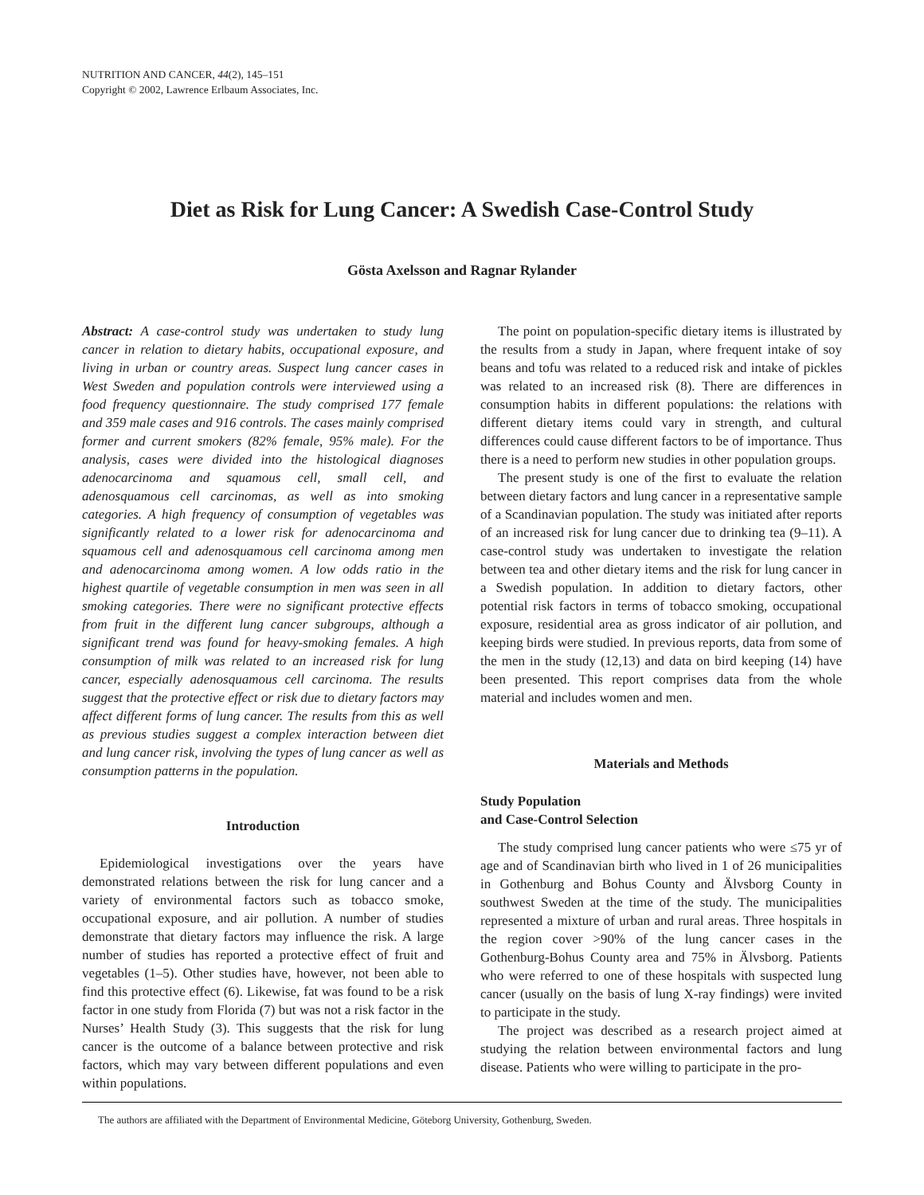NUTRITION AND CANCER, 44(2), 145–151
Copyright © 2002, Lawrence Erlbaum Associates, Inc.
Diet as Risk for Lung Cancer: A Swedish Case-Control Study
Gösta Axelsson and Ragnar Rylander
Abstract: A case-control study was undertaken to study lung cancer in relation to dietary habits, occupational exposure, and living in urban or country areas. Suspect lung cancer cases in West Sweden and population controls were interviewed using a food frequency questionnaire. The study comprised 177 female and 359 male cases and 916 controls. The cases mainly comprised former and current smokers (82% female, 95% male). For the analysis, cases were divided into the histological diagnoses adenocarcinoma and squamous cell, small cell, and adenosquamous cell carcinomas, as well as into smoking categories. A high frequency of consumption of vegetables was significantly related to a lower risk for adenocarcinoma and squamous cell and adenosquamous cell carcinoma among men and adenocarcinoma among women. A low odds ratio in the highest quartile of vegetable consumption in men was seen in all smoking categories. There were no significant protective effects from fruit in the different lung cancer subgroups, although a significant trend was found for heavy-smoking females. A high consumption of milk was related to an increased risk for lung cancer, especially adenosquamous cell carcinoma. The results suggest that the protective effect or risk due to dietary factors may affect different forms of lung cancer. The results from this as well as previous studies suggest a complex interaction between diet and lung cancer risk, involving the types of lung cancer as well as consumption patterns in the population.
Introduction
Epidemiological investigations over the years have demonstrated relations between the risk for lung cancer and a variety of environmental factors such as tobacco smoke, occupational exposure, and air pollution. A number of studies demonstrate that dietary factors may influence the risk. A large number of studies has reported a protective effect of fruit and vegetables (1–5). Other studies have, however, not been able to find this protective effect (6). Likewise, fat was found to be a risk factor in one study from Florida (7) but was not a risk factor in the Nurses’ Health Study (3). This suggests that the risk for lung cancer is the outcome of a balance between protective and risk factors, which may vary between different populations and even within populations.
The point on population-specific dietary items is illustrated by the results from a study in Japan, where frequent intake of soy beans and tofu was related to a reduced risk and intake of pickles was related to an increased risk (8). There are differences in consumption habits in different populations: the relations with different dietary items could vary in strength, and cultural differences could cause different factors to be of importance. Thus there is a need to perform new studies in other population groups.
The present study is one of the first to evaluate the relation between dietary factors and lung cancer in a representative sample of a Scandinavian population. The study was initiated after reports of an increased risk for lung cancer due to drinking tea (9–11). A case-control study was undertaken to investigate the relation between tea and other dietary items and the risk for lung cancer in a Swedish population. In addition to dietary factors, other potential risk factors in terms of tobacco smoking, occupational exposure, residential area as gross indicator of air pollution, and keeping birds were studied. In previous reports, data from some of the men in the study (12,13) and data on bird keeping (14) have been presented. This report comprises data from the whole material and includes women and men.
Materials and Methods
Study Population
and Case-Control Selection
The study comprised lung cancer patients who were ≤75 yr of age and of Scandinavian birth who lived in 1 of 26 municipalities in Gothenburg and Bohus County and Älvsborg County in southwest Sweden at the time of the study. The municipalities represented a mixture of urban and rural areas. Three hospitals in the region cover >90% of the lung cancer cases in the Gothenburg-Bohus County area and 75% in Älvsborg. Patients who were referred to one of these hospitals with suspected lung cancer (usually on the basis of lung X-ray findings) were invited to participate in the study.
The project was described as a research project aimed at studying the relation between environmental factors and lung disease. Patients who were willing to participate in the pro-
The authors are affiliated with the Department of Environmental Medicine, Göteborg University, Gothenburg, Sweden.